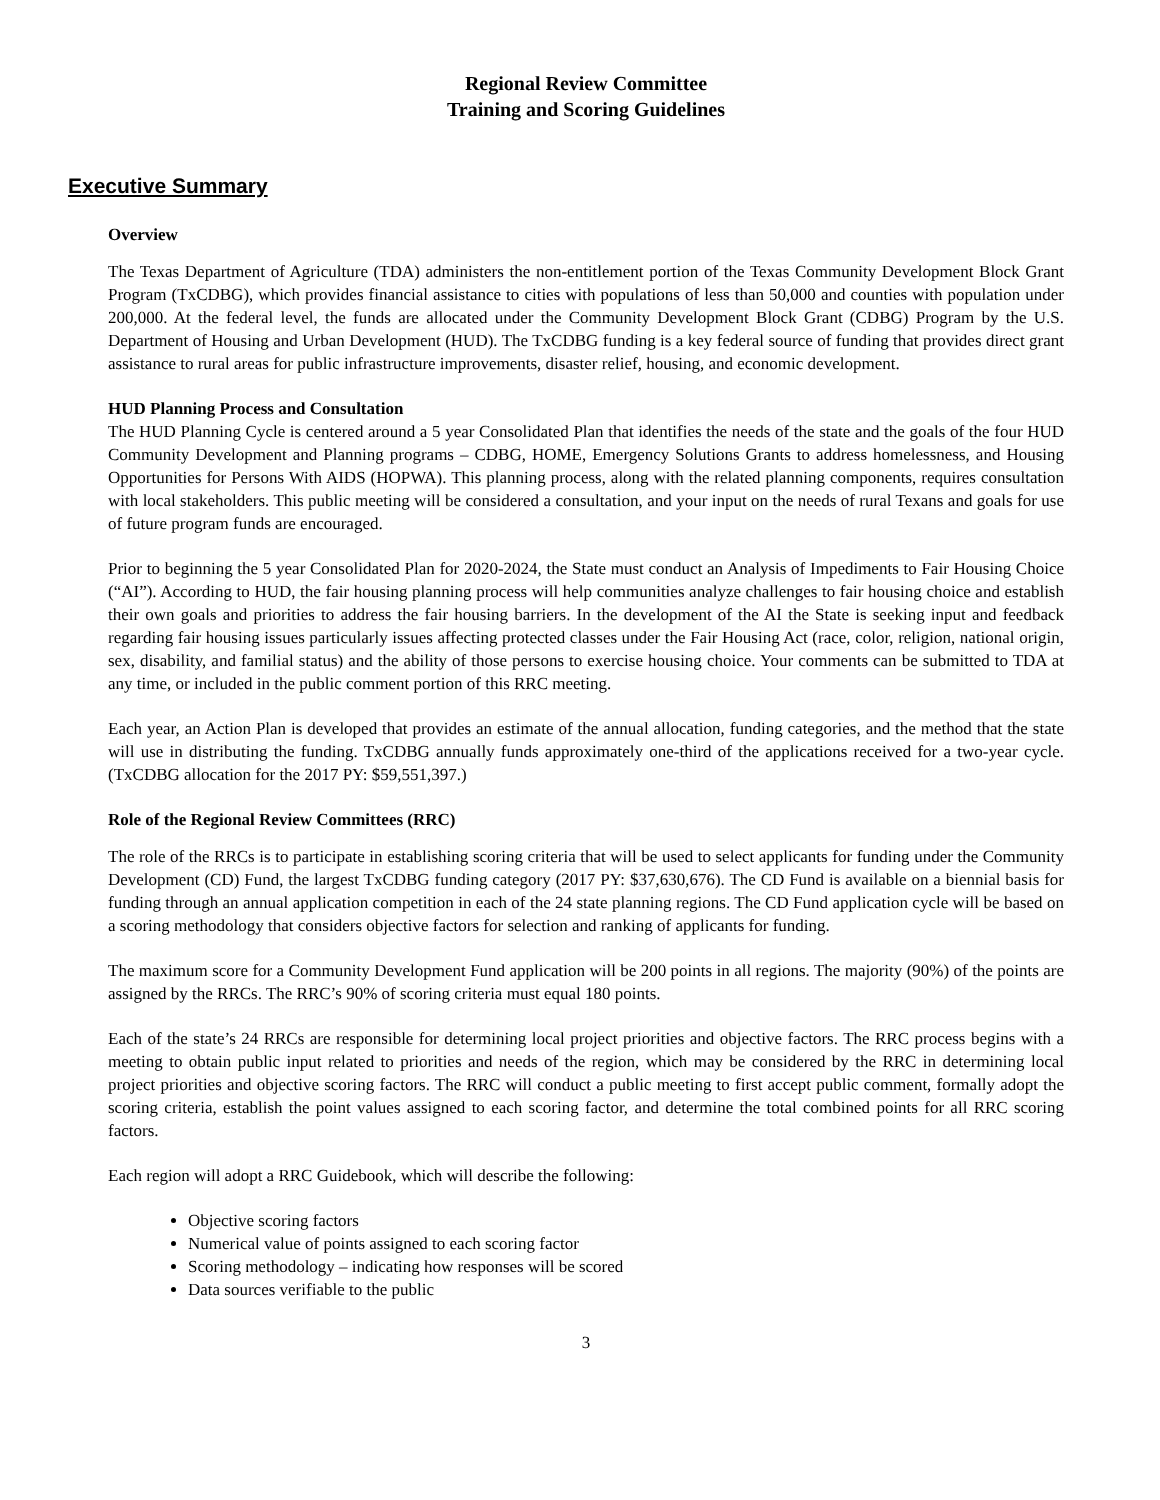Regional Review Committee
Training and Scoring Guidelines
Executive Summary
Overview
The Texas Department of Agriculture (TDA) administers the non-entitlement portion of the Texas Community Development Block Grant Program (TxCDBG), which provides financial assistance to cities with populations of less than 50,000 and counties with population under 200,000. At the federal level, the funds are allocated under the Community Development Block Grant (CDBG) Program by the U.S. Department of Housing and Urban Development (HUD). The TxCDBG funding is a key federal source of funding that provides direct grant assistance to rural areas for public infrastructure improvements, disaster relief, housing, and economic development.
HUD Planning Process and Consultation
The HUD Planning Cycle is centered around a 5 year Consolidated Plan that identifies the needs of the state and the goals of the four HUD Community Development and Planning programs – CDBG, HOME, Emergency Solutions Grants to address homelessness, and Housing Opportunities for Persons With AIDS (HOPWA). This planning process, along with the related planning components, requires consultation with local stakeholders. This public meeting will be considered a consultation, and your input on the needs of rural Texans and goals for use of future program funds are encouraged.
Prior to beginning the 5 year Consolidated Plan for 2020-2024, the State must conduct an Analysis of Impediments to Fair Housing Choice (“AI”). According to HUD, the fair housing planning process will help communities analyze challenges to fair housing choice and establish their own goals and priorities to address the fair housing barriers. In the development of the AI the State is seeking input and feedback regarding fair housing issues particularly issues affecting protected classes under the Fair Housing Act (race, color, religion, national origin, sex, disability, and familial status) and the ability of those persons to exercise housing choice. Your comments can be submitted to TDA at any time, or included in the public comment portion of this RRC meeting.
Each year, an Action Plan is developed that provides an estimate of the annual allocation, funding categories, and the method that the state will use in distributing the funding. TxCDBG annually funds approximately one-third of the applications received for a two-year cycle. (TxCDBG allocation for the 2017 PY: $59,551,397.)
Role of the Regional Review Committees (RRC)
The role of the RRCs is to participate in establishing scoring criteria that will be used to select applicants for funding under the Community Development (CD) Fund, the largest TxCDBG funding category (2017 PY: $37,630,676). The CD Fund is available on a biennial basis for funding through an annual application competition in each of the 24 state planning regions. The CD Fund application cycle will be based on a scoring methodology that considers objective factors for selection and ranking of applicants for funding.
The maximum score for a Community Development Fund application will be 200 points in all regions. The majority (90%) of the points are assigned by the RRCs. The RRC’s 90% of scoring criteria must equal 180 points.
Each of the state’s 24 RRCs are responsible for determining local project priorities and objective factors. The RRC process begins with a meeting to obtain public input related to priorities and needs of the region, which may be considered by the RRC in determining local project priorities and objective scoring factors. The RRC will conduct a public meeting to first accept public comment, formally adopt the scoring criteria, establish the point values assigned to each scoring factor, and determine the total combined points for all RRC scoring factors.
Each region will adopt a RRC Guidebook, which will describe the following:
Objective scoring factors
Numerical value of points assigned to each scoring factor
Scoring methodology – indicating how responses will be scored
Data sources verifiable to the public
3